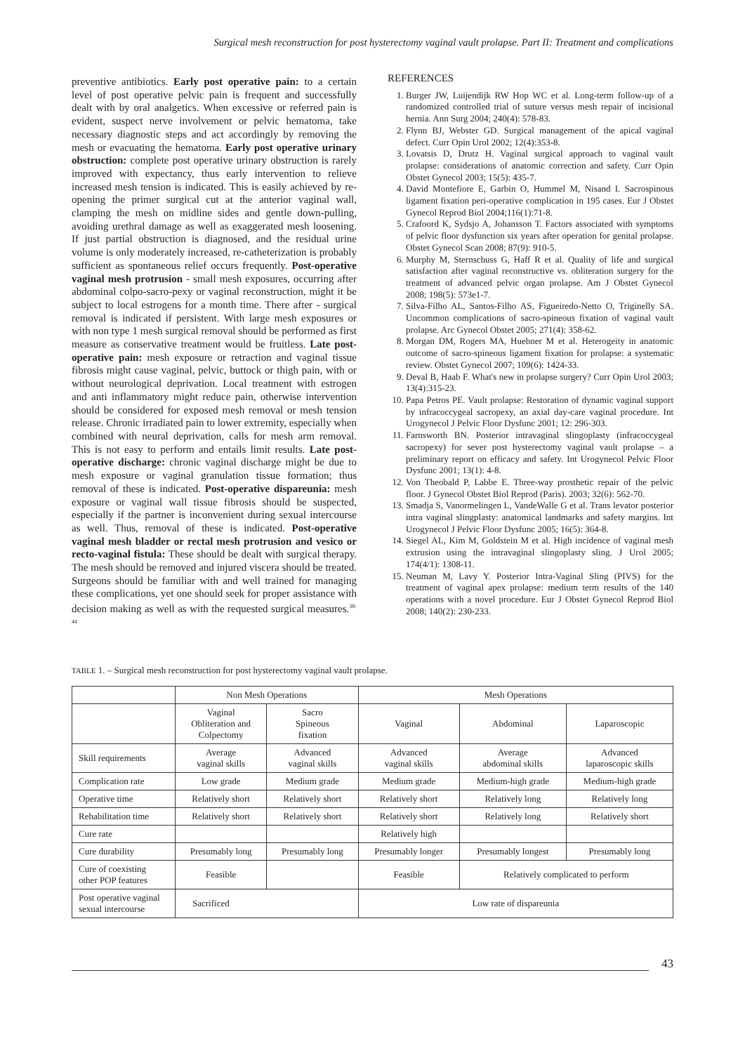Surgical mesh reconstruction for post hysterectomy vaginal vault prolapse. Part II: Treatment and complications
preventive antibiotics. Early post operative pain: to a certain level of post operative pelvic pain is frequent and successfully dealt with by oral analgetics. When excessive or referred pain is evident, suspect nerve involvement or pelvic hematoma, take necessary diagnostic steps and act accordingly by removing the mesh or evacuating the hematoma. Early post operative urinary obstruction: complete post operative urinary obstruction is rarely improved with expectancy, thus early intervention to relieve increased mesh tension is indicated. This is easily achieved by re-opening the primer surgical cut at the anterior vaginal wall, clamping the mesh on midline sides and gentle down-pulling, avoiding urethral damage as well as exaggerated mesh loosening. If just partial obstruction is diagnosed, and the residual urine volume is only moderately increased, re-catheterization is probably sufficient as spontaneous relief occurs frequently. Post-operative vaginal mesh protrusion - small mesh exposures, occurring after abdominal colpo-sacro-pexy or vaginal reconstruction, might it be subject to local estrogens for a month time. There after - surgical removal is indicated if persistent. With large mesh exposures or with non type 1 mesh surgical removal should be performed as first measure as conservative treatment would be fruitless. Late post-operative pain: mesh exposure or retraction and vaginal tissue fibrosis might cause vaginal, pelvic, buttock or thigh pain, with or without neurological deprivation. Local treatment with estrogen and anti inflammatory might reduce pain, otherwise intervention should be considered for exposed mesh removal or mesh tension release. Chronic irradiated pain to lower extremity, especially when combined with neural deprivation, calls for mesh arm removal. This is not easy to perform and entails limit results. Late post-operative discharge: chronic vaginal discharge might be due to mesh exposure or vaginal granulation tissue formation; thus removal of these is indicated. Post-operative dispareunia: mesh exposure or vaginal wall tissue fibrosis should be suspected, especially if the partner is inconvenient during sexual intercourse as well. Thus, removal of these is indicated. Post-operative vaginal mesh bladder or rectal mesh protrusion and vesico or recto-vaginal fistula: These should be dealt with surgical therapy. The mesh should be removed and injured viscera should be treated. Surgeons should be familiar with and well trained for managing these complications, yet one should seek for proper assistance with decision making as well as with the requested surgical measures.<sup>38-44</sup>
REFERENCES
1. Burger JW, Luijendijk RW Hop WC et al. Long-term follow-up of a randomized controlled trial of suture versus mesh repair of incisional hernia. Ann Surg 2004; 240(4): 578-83.
2. Flynn BJ, Webster GD. Surgical management of the apical vaginal defect. Curr Opin Urol 2002; 12(4):353-8.
3. Lovatsis D, Drutz H. Vaginal surgical approach to vaginal vault prolapse: considerations of anatomic correction and safety. Curr Opin Obstet Gynecol 2003; 15(5): 435-7.
4. David Montefiore E, Garbin O, Hummel M, Nisand I. Sacrospinous ligament fixation peri-operative complication in 195 cases. Eur J Obstet Gynecol Reprod Biol 2004;116(1):71-8.
5. Crafoord K, Sydsjo A, Johansson T. Factors associated with symptoms of pelvic floor dysfunction six years after operation for genital prolapse. Obstet Gynecol Scan 2008; 87(9): 910-5.
6. Murphy M, Sternschuss G, Haff R et al. Quality of life and surgical satisfaction after vaginal reconstructive vs. obliteration surgery for the treatment of advanced pelvic organ prolapse. Am J Obstet Gynecol 2008; 198(5): 573e1-7.
7. Silva-Filho AL, Santos-Filho AS, Figueiredo-Netto O, Triginelly SA. Uncommon complications of sacro-spineous fixation of vaginal vault prolapse. Arc Gynecol Obstet 2005; 271(4): 358-62.
8. Morgan DM, Rogers MA, Huebner M et al. Heterogeity in anatomic outcome of sacro-spineous ligament fixation for prolapse: a systematic review. Obstet Gynecol 2007; 109(6): 1424-33.
9. Deval B, Haab F. What's new in prolapse surgery? Curr Opin Urol 2003; 13(4):315-23.
10. Papa Petros PE. Vault prolapse: Restoration of dynamic vaginal support by infracoccygeal sacropexy, an axial day-care vaginal procedure. Int Urogynecol J Pelvic Floor Dysfunc 2001; 12: 296-303.
11. Farnsworth BN. Posterior intravaginal slingoplasty (infracoccygeal sacropexy) for sever post hysterectomy vaginal vault prolapse – a preliminary report on efficacy and safety. Int Urogynecol Pelvic Floor Dysfunc 2001; 13(1): 4-8.
12. Von Theobald P, Labbe E. Three-way prosthetic repair of the pelvic floor. J Gynecol Obstet Biol Reprod (Paris). 2003; 32(6): 562-70.
13. Smadja S, Vanormelingen L, VandeWalle G et al. Trans levator posterior intra vaginal slingplasty: anatomical landmarks and safety margins. Int Urogynecol J Pelvic Floor Dysfunc 2005; 16(5): 364-8.
14. Siegel AL, Kim M, Goldstein M et al. High incidence of vaginal mesh extrusion using the intravaginal slingoplasty sling. J Urol 2005; 174(4/1): 1308-11.
15. Neuman M, Lavy Y. Posterior Intra-Vaginal Sling (PIVS) for the treatment of vaginal apex prolapse: medium term results of the 140 operations with a novel procedure. Eur J Obstet Gynecol Reprod Biol 2008; 140(2): 230-233.
TABLE 1. – Surgical mesh reconstruction for post hysterectomy vaginal vault prolapse.
| | Non Mesh Operations | | Mesh Operations | | |
| --- | --- | --- | --- | --- | --- |
| | Vaginal Obliteration and Colpectomy | Sacro Spineous fixation | Vaginal | Abdominal | Laparoscopic |
| Skill requirements | Average vaginal skills | Advanced vaginal skills | Advanced vaginal skills | Average abdominal skills | Advanced laparoscopic skills |
| Complication rate | Low grade | Medium grade | Medium grade | Medium-high grade | Medium-high grade |
| Operative time | Relatively short | Relatively short | Relatively short | Relatively long | Relatively long |
| Rehabilitation time | Relatively short | Relatively short | Relatively short | Relatively long | Relatively short |
| Cure rate | | | Relatively high | | |
| Cure durability | Presumably long | Presumably long | Presumably longer | Presumably longest | Presumably long |
| Cure of coexisting other POP features | Feasible | | Feasible | Relatively complicated to perform | |
| Post operative vaginal sexual intercourse | Sacrificed | | Low rate of dispareunia | | |
43